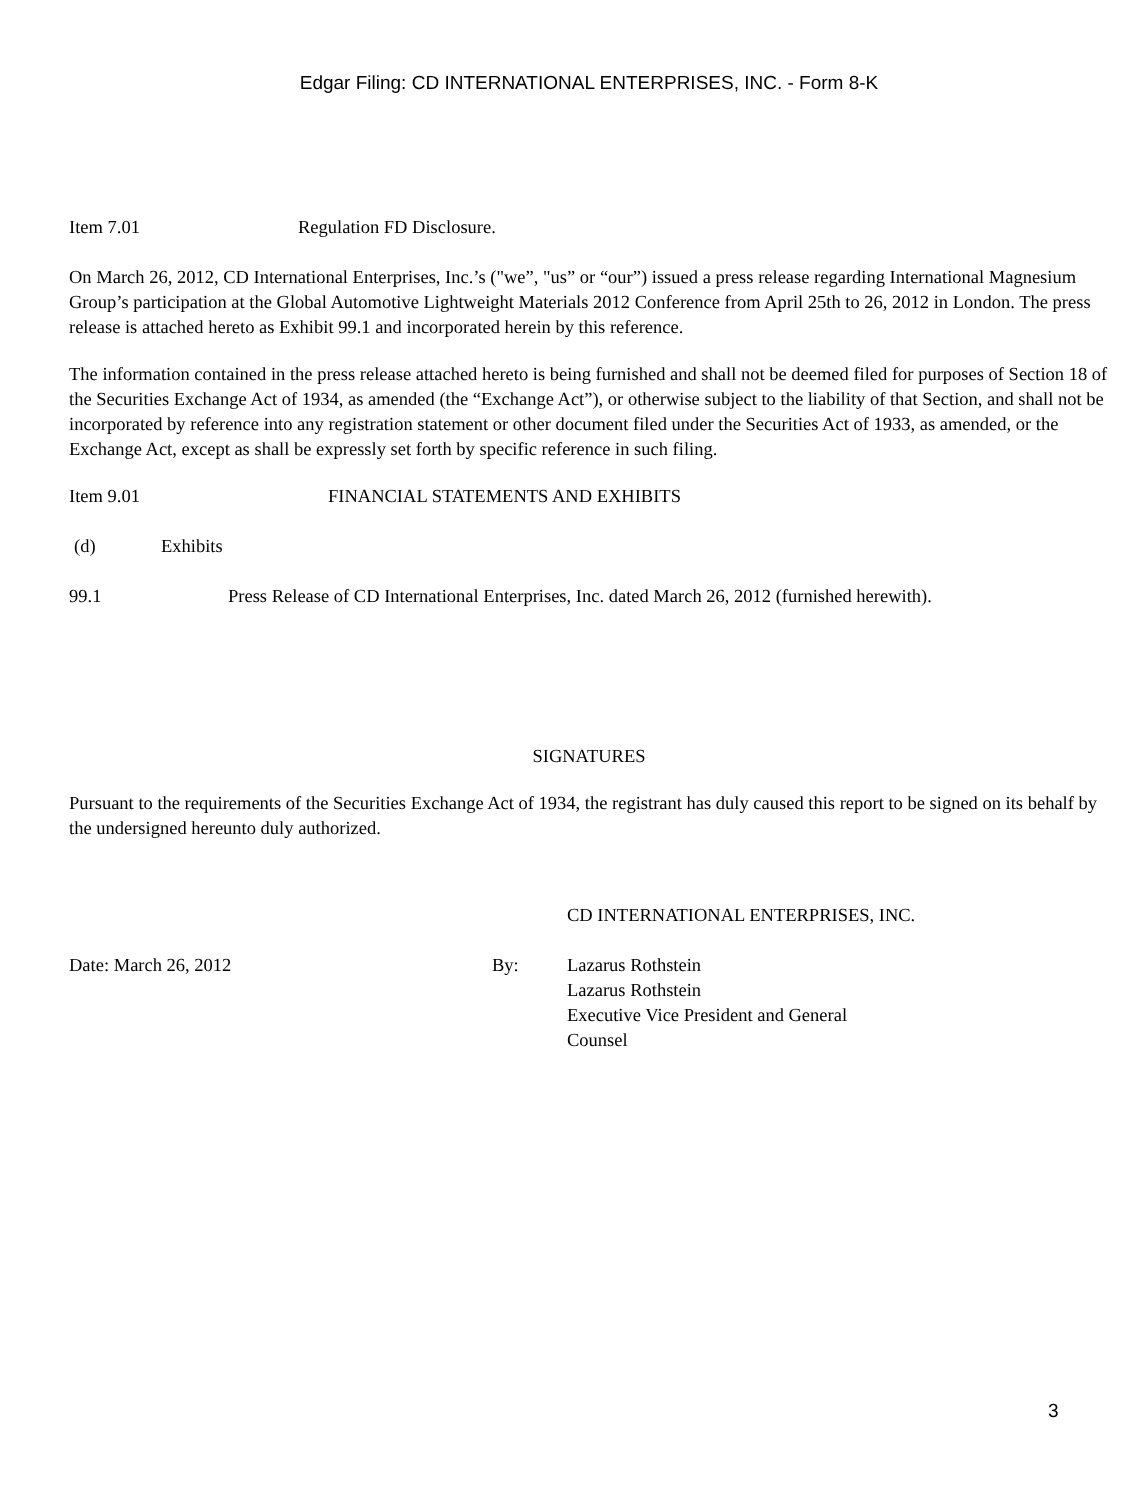Edgar Filing: CD INTERNATIONAL ENTERPRISES, INC. - Form 8-K
Item 7.01 Regulation FD Disclosure.
On March 26, 2012, CD International Enterprises, Inc.’s ("we”, "us” or “our”) issued a press release regarding International Magnesium Group’s participation at the Global Automotive Lightweight Materials 2012 Conference from April 25th to 26, 2012 in London. The press release is attached hereto as Exhibit 99.1 and incorporated herein by this reference.
The information contained in the press release attached hereto is being furnished and shall not be deemed filed for purposes of Section 18 of the Securities Exchange Act of 1934, as amended (the “Exchange Act”), or otherwise subject to the liability of that Section, and shall not be incorporated by reference into any registration statement or other document filed under the Securities Act of 1933, as amended, or the Exchange Act, except as shall be expressly set forth by specific reference in such filing.
Item 9.01 FINANCIAL STATEMENTS AND EXHIBITS
(d) Exhibits
99.1 Press Release of CD International Enterprises, Inc. dated March 26, 2012 (furnished herewith).
SIGNATURES
Pursuant to the requirements of the Securities Exchange Act of 1934, the registrant has duly caused this report to be signed on its behalf by the undersigned hereunto duly authorized.
CD INTERNATIONAL ENTERPRISES, INC.
Date: March 26, 2012 By: Lazarus Rothstein
Lazarus Rothstein
Executive Vice President and General Counsel
3